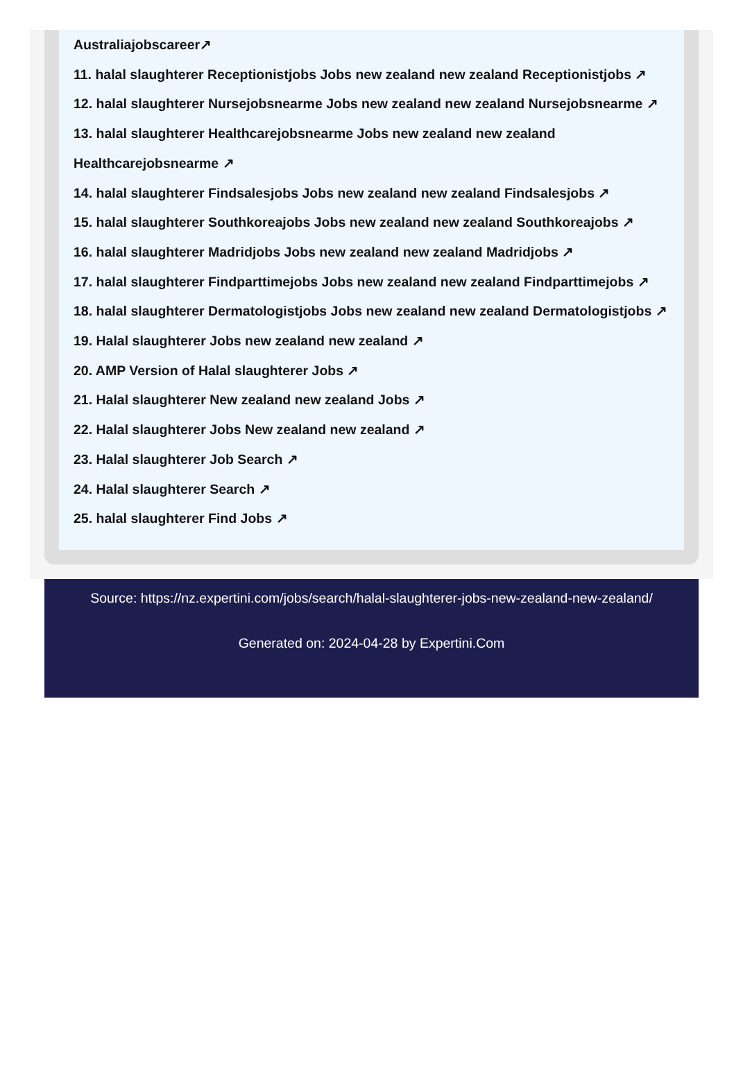Australiajobscareer↗
11. halal slaughterer Receptionistjobs Jobs new zealand new zealand Receptionistjobs ↗
12. halal slaughterer Nursejobsnearme Jobs new zealand new zealand Nursejobsnearme ↗
13. halal slaughterer Healthcarejobsnearme Jobs new zealand new zealand Healthcarejobsnearme ↗
14. halal slaughterer Findsalesjobs Jobs new zealand new zealand Findsalesjobs ↗
15. halal slaughterer Southkoreajobs Jobs new zealand new zealand Southkoreajobs ↗
16. halal slaughterer Madridjobs Jobs new zealand new zealand Madridjobs ↗
17. halal slaughterer Findparttimejobs Jobs new zealand new zealand Findparttimejobs ↗
18. halal slaughterer Dermatologistjobs Jobs new zealand new zealand Dermatologistjobs ↗
19. Halal slaughterer Jobs new zealand new zealand ↗
20. AMP Version of Halal slaughterer Jobs ↗
21. Halal slaughterer New zealand new zealand Jobs ↗
22. Halal slaughterer Jobs New zealand new zealand ↗
23. Halal slaughterer Job Search ↗
24. Halal slaughterer Search ↗
25. halal slaughterer Find Jobs ↗
Source: https://nz.expertini.com/jobs/search/halal-slaughterer-jobs-new-zealand-new-zealand/
Generated on: 2024-04-28 by Expertini.Com